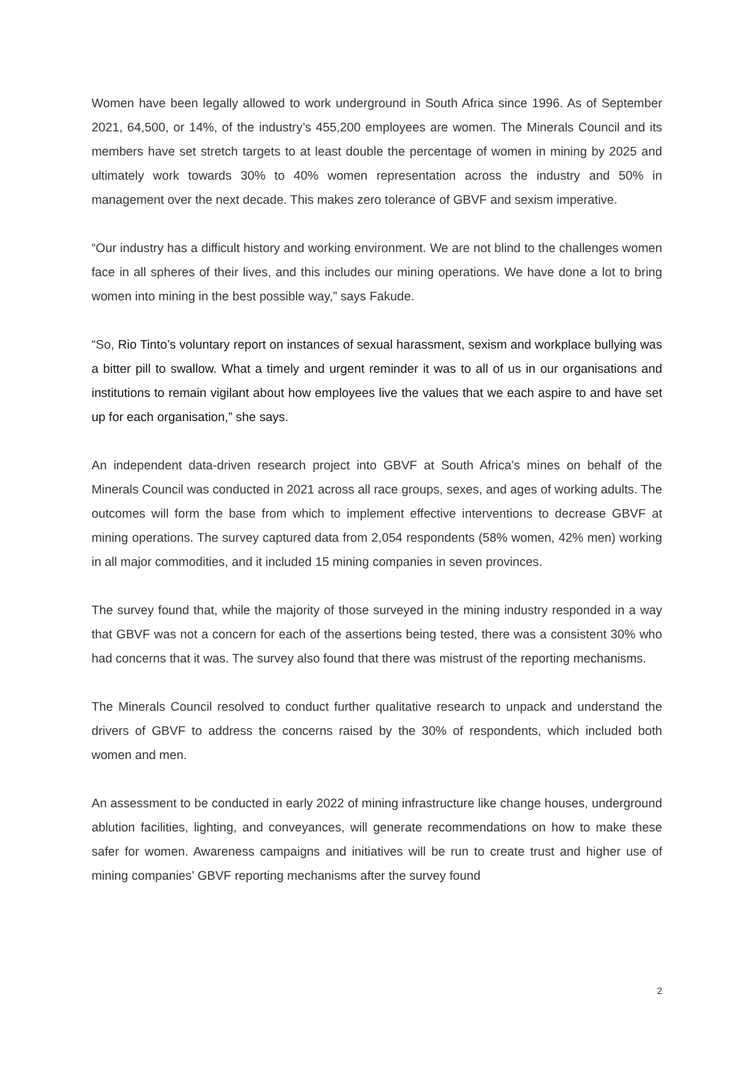Women have been legally allowed to work underground in South Africa since 1996. As of September 2021, 64,500, or 14%, of the industry’s 455,200 employees are women. The Minerals Council and its members have set stretch targets to at least double the percentage of women in mining by 2025 and ultimately work towards 30% to 40% women representation across the industry and 50% in management over the next decade. This makes zero tolerance of GBVF and sexism imperative.
“Our industry has a difficult history and working environment. We are not blind to the challenges women face in all spheres of their lives, and this includes our mining operations. We have done a lot to bring women into mining in the best possible way,” says Fakude.
“So, Rio Tinto’s voluntary report on instances of sexual harassment, sexism and workplace bullying was a bitter pill to swallow. What a timely and urgent reminder it was to all of us in our organisations and institutions to remain vigilant about how employees live the values that we each aspire to and have set up for each organisation,” she says.
An independent data-driven research project into GBVF at South Africa’s mines on behalf of the Minerals Council was conducted in 2021 across all race groups, sexes, and ages of working adults. The outcomes will form the base from which to implement effective interventions to decrease GBVF at mining operations. The survey captured data from 2,054 respondents (58% women, 42% men) working in all major commodities, and it included 15 mining companies in seven provinces.
The survey found that, while the majority of those surveyed in the mining industry responded in a way that GBVF was not a concern for each of the assertions being tested, there was a consistent 30% who had concerns that it was. The survey also found that there was mistrust of the reporting mechanisms.
The Minerals Council resolved to conduct further qualitative research to unpack and understand the drivers of GBVF to address the concerns raised by the 30% of respondents, which included both women and men.
An assessment to be conducted in early 2022 of mining infrastructure like change houses, underground ablution facilities, lighting, and conveyances, will generate recommendations on how to make these safer for women. Awareness campaigns and initiatives will be run to create trust and higher use of mining companies’ GBVF reporting mechanisms after the survey found
2